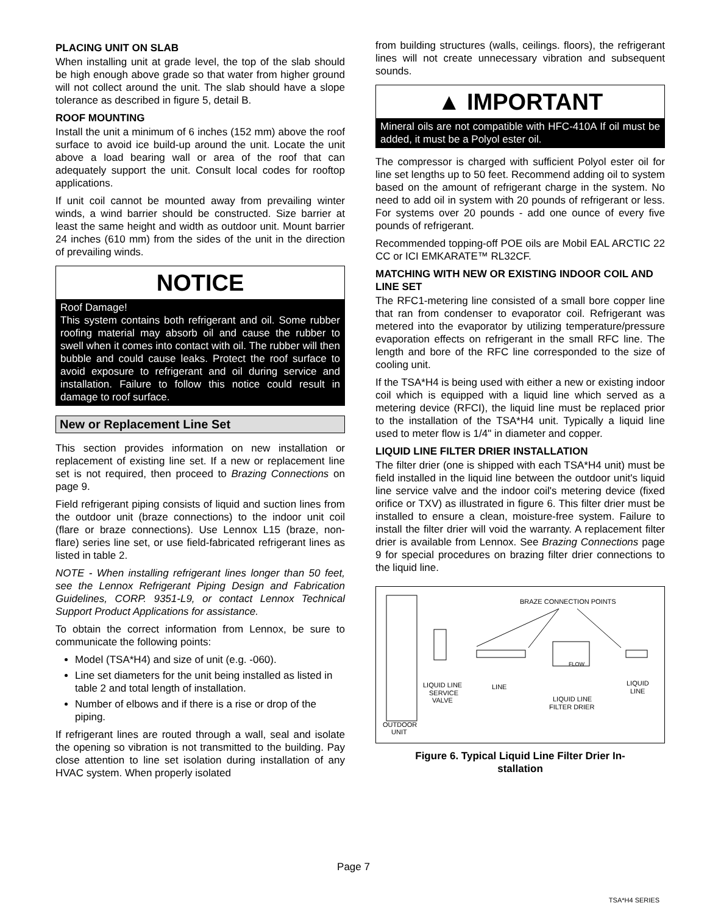PLACING UNIT ON SLAB
When installing unit at grade level, the top of the slab should be high enough above grade so that water from higher ground will not collect around the unit. The slab should have a slope tolerance as described in figure 5, detail B.
ROOF MOUNTING
Install the unit a minimum of 6 inches (152 mm) above the roof surface to avoid ice build-up around the unit. Locate the unit above a load bearing wall or area of the roof that can adequately support the unit. Consult local codes for rooftop applications.
If unit coil cannot be mounted away from prevailing winter winds, a wind barrier should be constructed. Size barrier at least the same height and width as outdoor unit. Mount barrier 24 inches (610 mm) from the sides of the unit in the direction of prevailing winds.
NOTICE
Roof Damage!
This system contains both refrigerant and oil. Some rubber roofing material may absorb oil and cause the rubber to swell when it comes into contact with oil. The rubber will then bubble and could cause leaks. Protect the roof surface to avoid exposure to refrigerant and oil during service and installation. Failure to follow this notice could result in damage to roof surface.
New or Replacement Line Set
This section provides information on new installation or replacement of existing line set. If a new or replacement line set is not required, then proceed to Brazing Connections on page 9.
Field refrigerant piping consists of liquid and suction lines from the outdoor unit (braze connections) to the indoor unit coil (flare or braze connections). Use Lennox L15 (braze, non-flare) series line set, or use field-fabricated refrigerant lines as listed in table 2.
NOTE - When installing refrigerant lines longer than 50 feet, see the Lennox Refrigerant Piping Design and Fabrication Guidelines, CORP. 9351-L9, or contact Lennox Technical Support Product Applications for assistance.
To obtain the correct information from Lennox, be sure to communicate the following points:
Model (TSA*H4) and size of unit (e.g. -060).
Line set diameters for the unit being installed as listed in table 2 and total length of installation.
Number of elbows and if there is a rise or drop of the piping.
If refrigerant lines are routed through a wall, seal and isolate the opening so vibration is not transmitted to the building. Pay close attention to line set isolation during installation of any HVAC system. When properly isolated
from building structures (walls, ceilings. floors), the refrigerant lines will not create unnecessary vibration and subsequent sounds.
▲ IMPORTANT
Mineral oils are not compatible with HFC-410A If oil must be added, it must be a Polyol ester oil.
The compressor is charged with sufficient Polyol ester oil for line set lengths up to 50 feet. Recommend adding oil to system based on the amount of refrigerant charge in the system. No need to add oil in system with 20 pounds of refrigerant or less. For systems over 20 pounds - add one ounce of every five pounds of refrigerant.
Recommended topping-off POE oils are Mobil EAL ARCTIC 22 CC or ICI EMKARATE™ RL32CF.
MATCHING WITH NEW OR EXISTING INDOOR COIL AND LINE SET
The RFC1-metering line consisted of a small bore copper line that ran from condenser to evaporator coil. Refrigerant was metered into the evaporator by utilizing temperature/pressure evaporation effects on refrigerant in the small RFC line. The length and bore of the RFC line corresponded to the size of cooling unit.
If the TSA*H4 is being used with either a new or existing indoor coil which is equipped with a liquid line which served as a metering device (RFCI), the liquid line must be replaced prior to the installation of the TSA*H4 unit. Typically a liquid line used to meter flow is 1/4" in diameter and copper.
LIQUID LINE FILTER DRIER INSTALLATION
The filter drier (one is shipped with each TSA*H4 unit) must be field installed in the liquid line between the outdoor unit's liquid line service valve and the indoor coil's metering device (fixed orifice or TXV) as illustrated in figure 6. This filter drier must be installed to ensure a clean, moisture-free system. Failure to install the filter drier will void the warranty. A replacement filter drier is available from Lennox. See Brazing Connections page 9 for special procedures on brazing filter drier connections to the liquid line.
BRAZE CONNECTION POINTS
FLOW
LIQUID LINE
SERVICE
VALVE
LINE
LIQUID LINE
FILTER DRIER
LIQUID
LINE
OUTDOOR
UNIT
Figure 6. Typical Liquid Line Filter Drier In-
stallation
Page 7
TSA*H4 SERIES